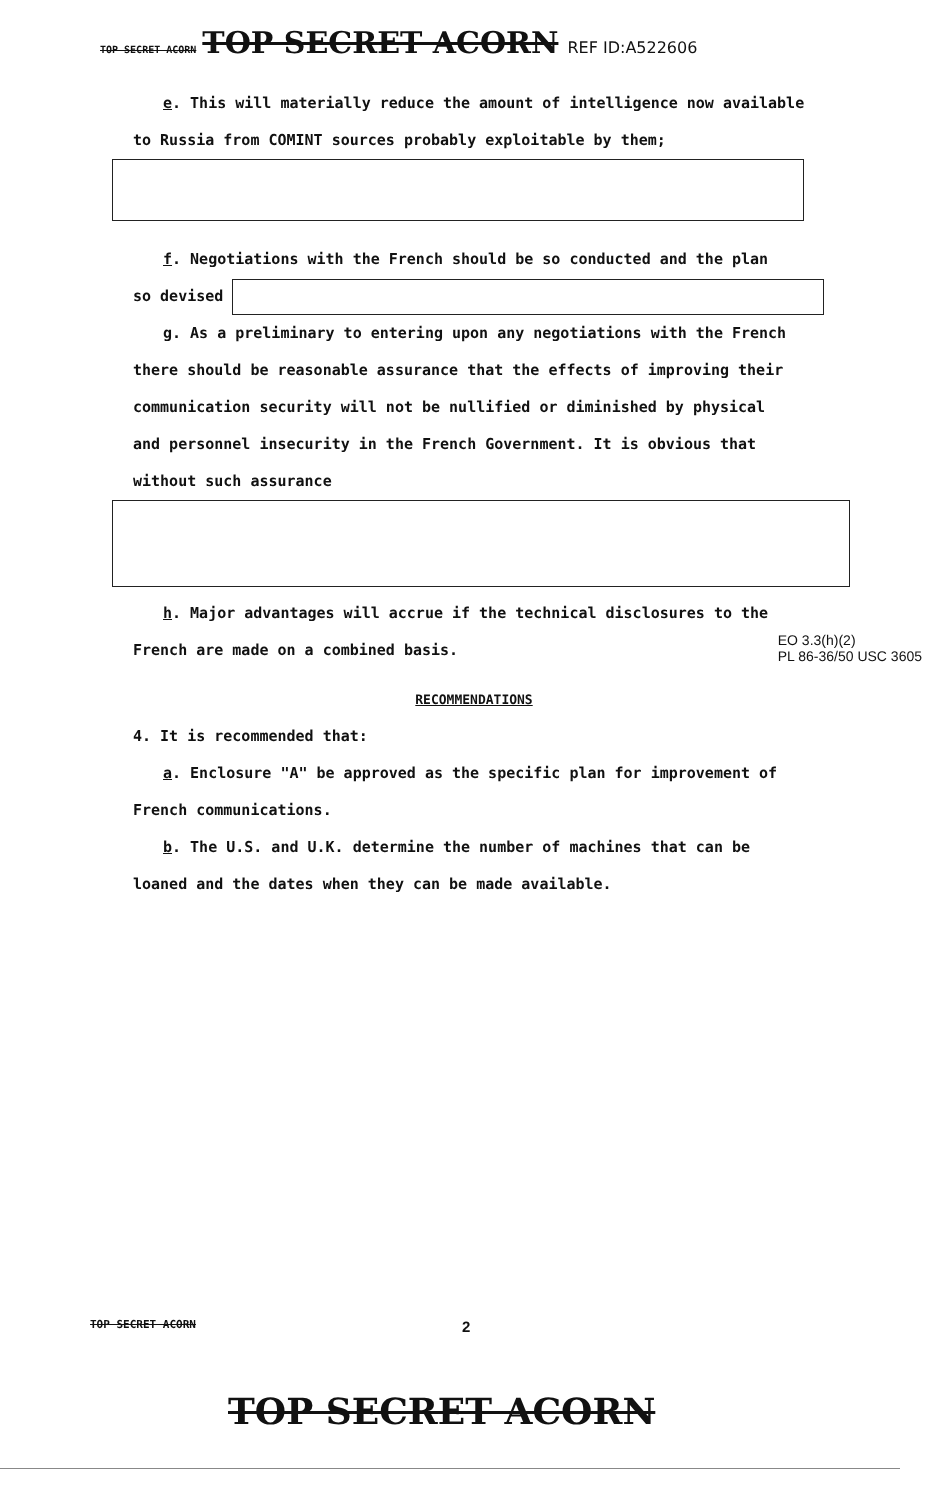TOP SECRET ACORN TOP SECRET ACORN REF ID:A522606
e. This will materially reduce the amount of intelligence now available
to Russia from COMINT sources probably exploitable by them;
f. Negotiations with the French should be so conducted and the plan
so devised
g. As a preliminary to entering upon any negotiations with the French
there should be reasonable assurance that the effects of improving their
communication security will not be nullified or diminished by physical
and personnel insecurity in the French Government. It is obvious that
without such assurance
h. Major advantages will accrue if the technical disclosures to the
French are made on a combined basis. EO 3.3(h)(2)
PL 86-36/50 USC 3605
RECOMMENDATIONS
4. It is recommended that:
a. Enclosure "A" be approved as the specific plan for improvement of
French communications.
b. The U.S. and U.K. determine the number of machines that can be
loaned and the dates when they can be made available.
TOP SECRET ACORN 2
TOP SECRET ACORN